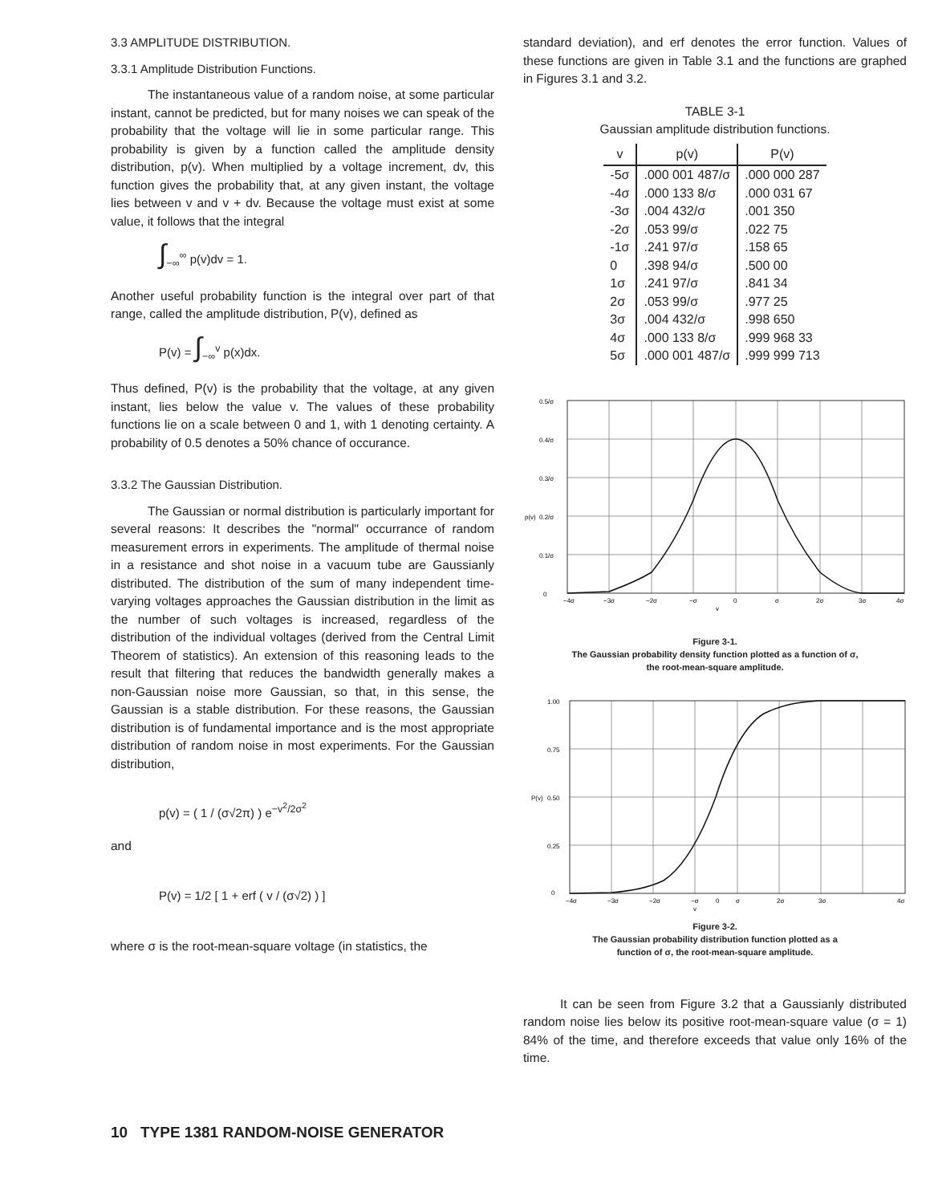3.3 AMPLITUDE DISTRIBUTION.
3.3.1 Amplitude Distribution Functions.
The instantaneous value of a random noise, at some particular instant, cannot be predicted, but for many noises we can speak of the probability that the voltage will lie in some particular range. This probability is given by a function called the amplitude density distribution, p(v). When multiplied by a voltage increment, dv, this function gives the probability that, at any given instant, the voltage lies between v and v + dv. Because the voltage must exist at some value, it follows that the integral
∫<sub>−∞</sub><sup>∞</sup> p(v)dv = 1.
Another useful probability function is the integral over part of that range, called the amplitude distribution, P(v), defined as
P(v) = ∫<sub>−∞</sub><sup>v</sup> p(x)dx.
Thus defined, P(v) is the probability that the voltage, at any given instant, lies below the value v. The values of these probability functions lie on a scale between 0 and 1, with 1 denoting certainty. A probability of 0.5 denotes a 50% chance of occurance.
3.3.2 The Gaussian Distribution.
The Gaussian or normal distribution is particularly important for several reasons: It describes the "normal" occurrance of random measurement errors in experiments. The amplitude of thermal noise in a resistance and shot noise in a vacuum tube are Gaussianly distributed. The distribution of the sum of many independent time-varying voltages approaches the Gaussian distribution in the limit as the number of such voltages is increased, regardless of the distribution of the individual voltages (derived from the Central Limit Theorem of statistics). An extension of this reasoning leads to the result that filtering that reduces the bandwidth generally makes a non-Gaussian noise more Gaussian, so that, in this sense, the Gaussian is a stable distribution. For these reasons, the Gaussian distribution is of fundamental importance and is the most appropriate distribution of random noise in most experiments. For the Gaussian distribution,
p(v) = ( 1 / (σ√2π) ) e<sup>−v<sup>2</sup>/2σ<sup>2</sup></sup>
and
P(v) = 1/2 [ 1 + erf ( v / (σ√2) ) ]
where σ is the root-mean-square voltage (in statistics, the
standard deviation), and erf denotes the error function. Values of these functions are given in Table 3.1 and the functions are graphed in Figures 3.1 and 3.2.
TABLE 3-1
Gaussian amplitude distribution functions.
| v | p(v) | P(v) |
| --- | --- | --- |
| -5σ | .000 001 487/σ | .000 000 287 |
| -4σ | .000 133 8/σ | .000 031 67 |
| -3σ | .004 432/σ | .001 350 |
| -2σ | .053 99/σ | .022 75 |
| -1σ | .241 97/σ | .158 65 |
| 0 | .398 94/σ | .500 00 |
| 1σ | .241 97/σ | .841 34 |
| 2σ | .053 99/σ | .977 25 |
| 3σ | .004 432/σ | .998 650 |
| 4σ | .000 133 8/σ | .999 968 33 |
| 5σ | .000 001 487/σ | .999 999 713 |
0.5/σ
0.4/σ
0.3/σ
0.2/σ
p(v)
0.1/σ
0
−4σ
−3σ
−2σ
−σ
0
σ
2σ
3σ
4σ
v
Figure 3-1.
The Gaussian probability density function plotted as a function of σ,
the root-mean-square amplitude.
1.00
0.75
0.50
P(v)
0.25
0
−4σ
−3σ
−2σ
−σ
0
σ
2σ
3σ
4σ
v
Figure 3-2.
The Gaussian probability distribution function plotted as a
function of σ, the root-mean-square amplitude.
It can be seen from Figure 3.2 that a Gaussianly distributed random noise lies below its positive root-mean-square value (σ = 1) 84% of the time, and therefore exceeds that value only 16% of the time.
10 TYPE 1381 RANDOM-NOISE GENERATOR